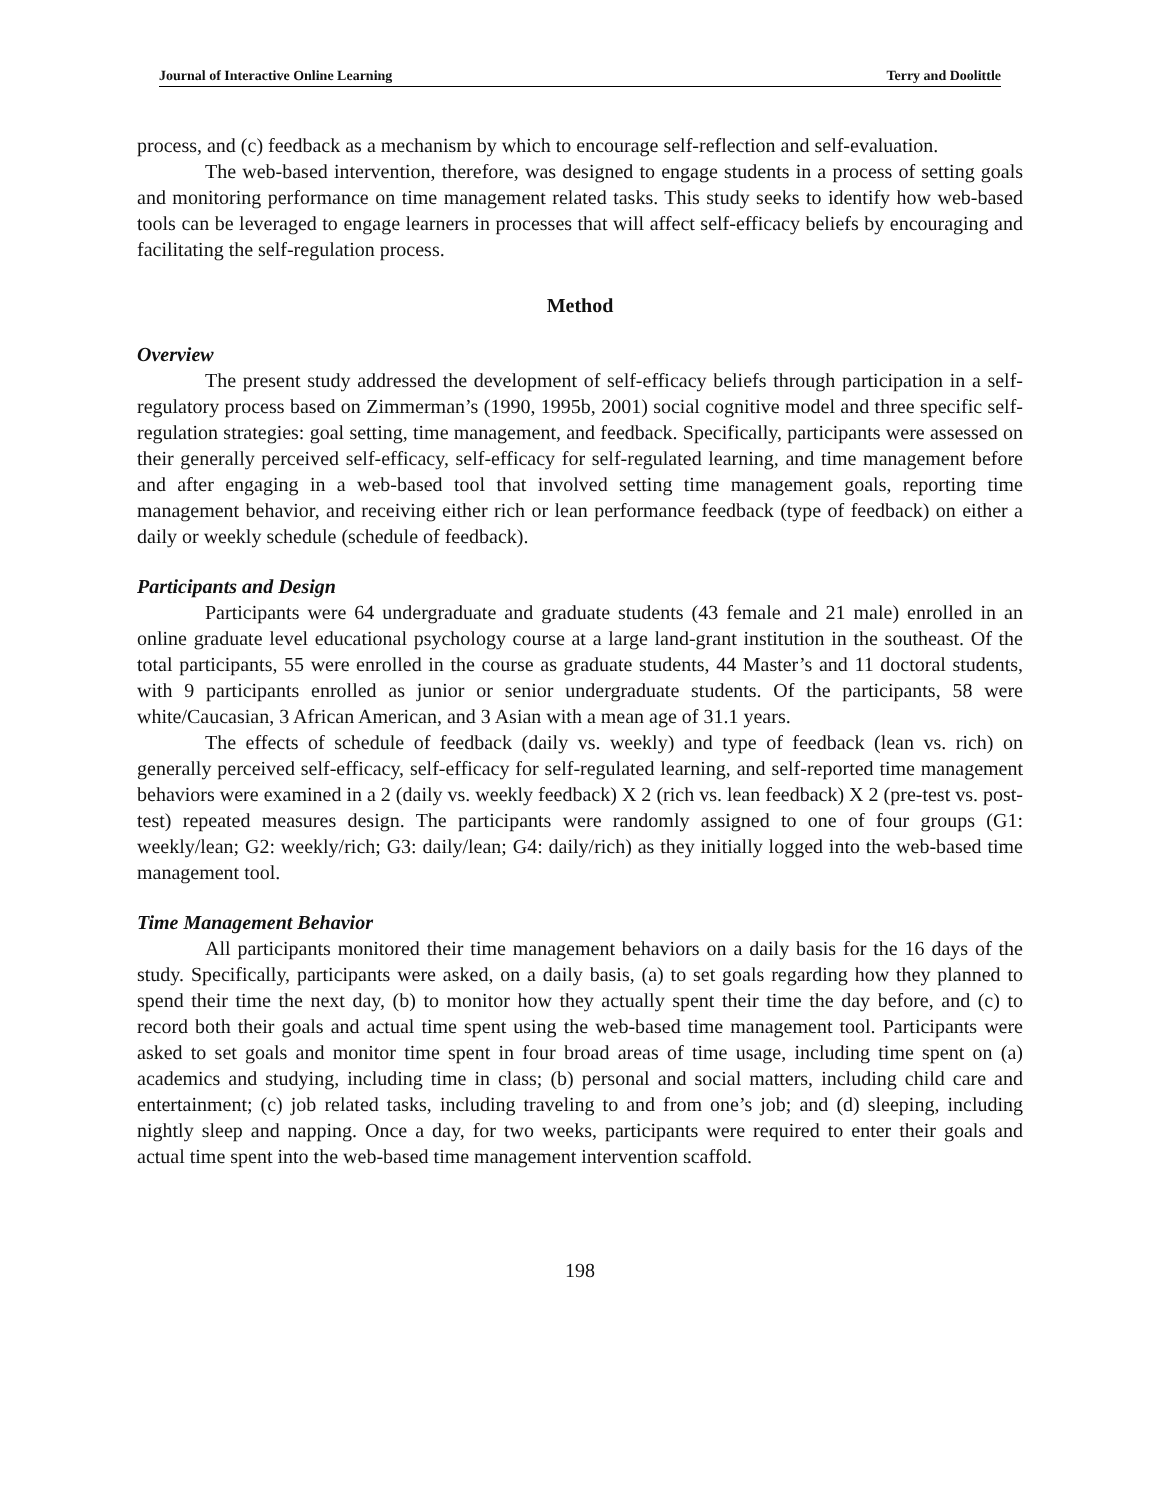Journal of Interactive Online Learning Terry and Doolittle
process, and (c) feedback as a mechanism by which to encourage self-reflection and self-evaluation.
The web-based intervention, therefore, was designed to engage students in a process of setting goals and monitoring performance on time management related tasks. This study seeks to identify how web-based tools can be leveraged to engage learners in processes that will affect self-efficacy beliefs by encouraging and facilitating the self-regulation process.
Method
Overview
The present study addressed the development of self-efficacy beliefs through participation in a self-regulatory process based on Zimmerman’s (1990, 1995b, 2001) social cognitive model and three specific self-regulation strategies: goal setting, time management, and feedback. Specifically, participants were assessed on their generally perceived self-efficacy, self-efficacy for self-regulated learning, and time management before and after engaging in a web-based tool that involved setting time management goals, reporting time management behavior, and receiving either rich or lean performance feedback (type of feedback) on either a daily or weekly schedule (schedule of feedback).
Participants and Design
Participants were 64 undergraduate and graduate students (43 female and 21 male) enrolled in an online graduate level educational psychology course at a large land-grant institution in the southeast. Of the total participants, 55 were enrolled in the course as graduate students, 44 Master’s and 11 doctoral students, with 9 participants enrolled as junior or senior undergraduate students. Of the participants, 58 were white/Caucasian, 3 African American, and 3 Asian with a mean age of 31.1 years.
The effects of schedule of feedback (daily vs. weekly) and type of feedback (lean vs. rich) on generally perceived self-efficacy, self-efficacy for self-regulated learning, and self-reported time management behaviors were examined in a 2 (daily vs. weekly feedback) X 2 (rich vs. lean feedback) X 2 (pre-test vs. post-test) repeated measures design. The participants were randomly assigned to one of four groups (G1: weekly/lean; G2: weekly/rich; G3: daily/lean; G4: daily/rich) as they initially logged into the web-based time management tool.
Time Management Behavior
All participants monitored their time management behaviors on a daily basis for the 16 days of the study. Specifically, participants were asked, on a daily basis, (a) to set goals regarding how they planned to spend their time the next day, (b) to monitor how they actually spent their time the day before, and (c) to record both their goals and actual time spent using the web-based time management tool. Participants were asked to set goals and monitor time spent in four broad areas of time usage, including time spent on (a) academics and studying, including time in class; (b) personal and social matters, including child care and entertainment; (c) job related tasks, including traveling to and from one’s job; and (d) sleeping, including nightly sleep and napping. Once a day, for two weeks, participants were required to enter their goals and actual time spent into the web-based time management intervention scaffold.
198